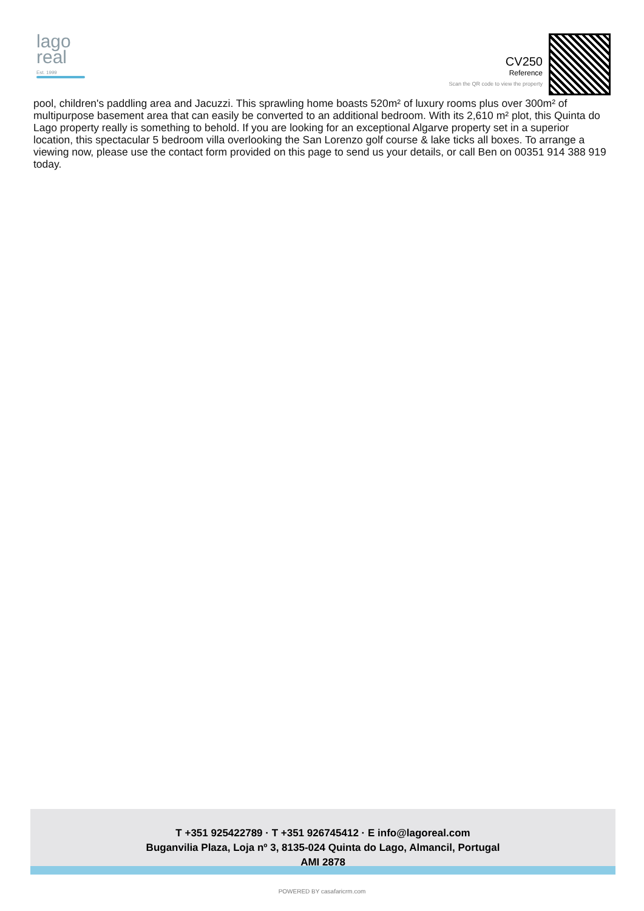lago
real
Est. 1999
CV250
Reference
Scan the QR code to view the property
pool, children's paddling area and Jacuzzi. This sprawling home boasts 520m² of luxury rooms plus over 300m² of multipurpose basement area that can easily be converted to an additional bedroom. With its 2,610 m² plot, this Quinta do Lago property really is something to behold. If you are looking for an exceptional Algarve property set in a superior location, this spectacular 5 bedroom villa overlooking the San Lorenzo golf course & lake ticks all boxes. To arrange a viewing now, please use the contact form provided on this page to send us your details, or call Ben on 00351 914 388 919 today.
T +351 925422789 · T +351 926745412 · E info@lagoreal.com
Buganvilia Plaza, Loja nº 3, 8135-024 Quinta do Lago, Almancil, Portugal
AMI 2878
POWERED BY casafaricrm.com